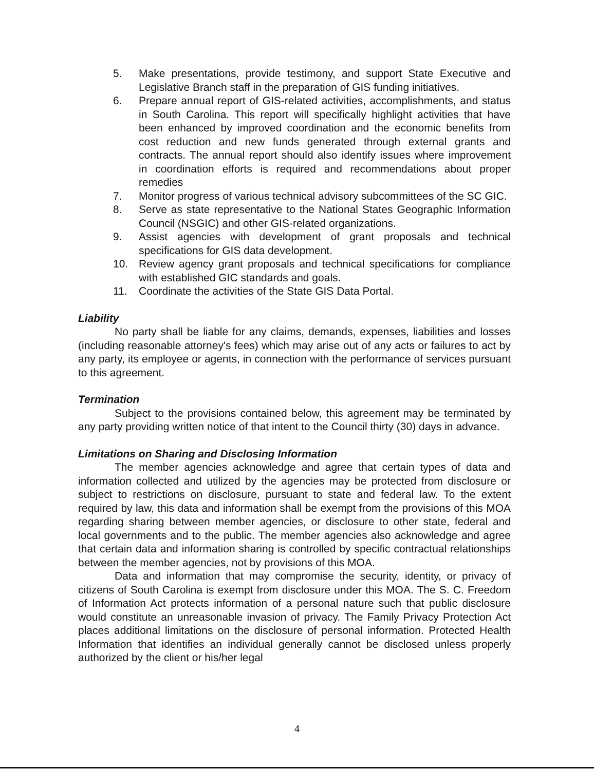5. Make presentations, provide testimony, and support State Executive and Legislative Branch staff in the preparation of GIS funding initiatives.
6. Prepare annual report of GIS-related activities, accomplishments, and status in South Carolina. This report will specifically highlight activities that have been enhanced by improved coordination and the economic benefits from cost reduction and new funds generated through external grants and contracts. The annual report should also identify issues where improvement in coordination efforts is required and recommendations about proper remedies
7. Monitor progress of various technical advisory subcommittees of the SC GIC.
8. Serve as state representative to the National States Geographic Information Council (NSGIC) and other GIS-related organizations.
9. Assist agencies with development of grant proposals and technical specifications for GIS data development.
10. Review agency grant proposals and technical specifications for compliance with established GIC standards and goals.
11. Coordinate the activities of the State GIS Data Portal.
Liability
No party shall be liable for any claims, demands, expenses, liabilities and losses (including reasonable attorney's fees) which may arise out of any acts or failures to act by any party, its employee or agents, in connection with the performance of services pursuant to this agreement.
Termination
Subject to the provisions contained below, this agreement may be terminated by any party providing written notice of that intent to the Council thirty (30) days in advance.
Limitations on Sharing and Disclosing Information
The member agencies acknowledge and agree that certain types of data and information collected and utilized by the agencies may be protected from disclosure or subject to restrictions on disclosure, pursuant to state and federal law. To the extent required by law, this data and information shall be exempt from the provisions of this MOA regarding sharing between member agencies, or disclosure to other state, federal and local governments and to the public. The member agencies also acknowledge and agree that certain data and information sharing is controlled by specific contractual relationships between the member agencies, not by provisions of this MOA.
Data and information that may compromise the security, identity, or privacy of citizens of South Carolina is exempt from disclosure under this MOA. The S. C. Freedom of Information Act protects information of a personal nature such that public disclosure would constitute an unreasonable invasion of privacy. The Family Privacy Protection Act places additional limitations on the disclosure of personal information. Protected Health Information that identifies an individual generally cannot be disclosed unless properly authorized by the client or his/her legal
4